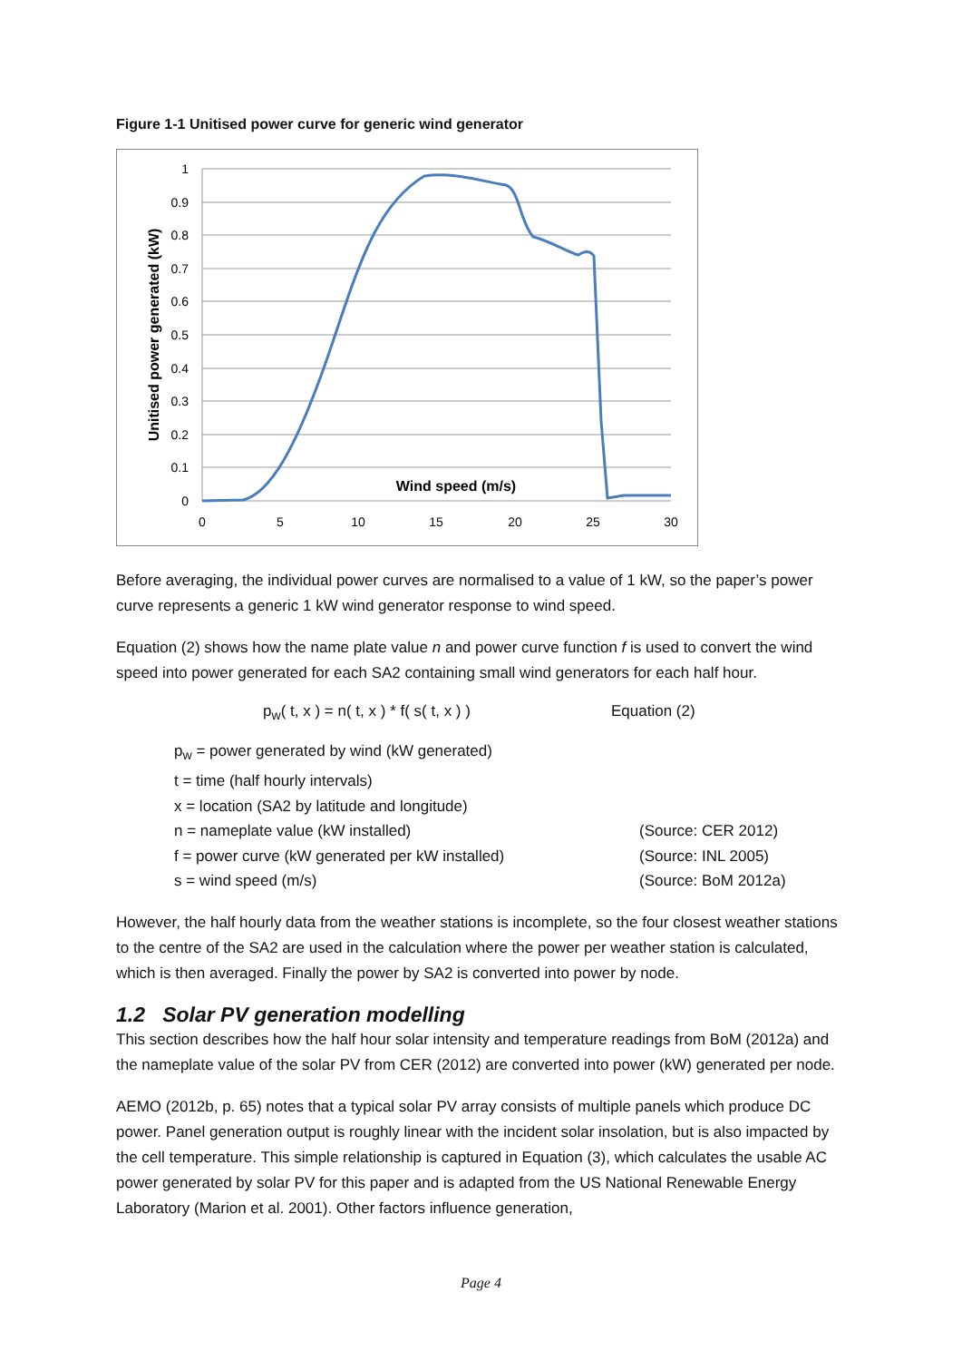Figure 1-1 Unitised power curve for generic wind generator
1
0.9
0.8
0.7
0.6
0.5
0.4
0.3
0.2
0.1
0
0
5
10
15
20
25
30
Wind speed (m/s)
Unitised power generated (kW)
Before averaging, the individual power curves are normalised to a value of 1 kW, so the paper’s power curve represents a generic 1 kW wind generator response to wind speed.
Equation (2) shows how the name plate value n and power curve function f is used to convert the wind speed into power generated for each SA2 containing small wind generators for each half hour.
p<sub>w</sub>( t, x ) = n( t, x ) * f( s( t, x ) ) Equation (2)
p<sub>w</sub> = power generated by wind (kW generated)
t = time (half hourly intervals)
x = location (SA2 by latitude and longitude)
n = nameplate value (kW installed) (Source: CER 2012)
f = power curve (kW generated per kW installed) (Source: INL 2005)
s = wind speed (m/s) (Source: BoM 2012a)
However, the half hourly data from the weather stations is incomplete, so the four closest weather stations to the centre of the SA2 are used in the calculation where the power per weather station is calculated, which is then averaged. Finally the power by SA2 is converted into power by node.
1.2 Solar PV generation modelling
This section describes how the half hour solar intensity and temperature readings from BoM (2012a) and the nameplate value of the solar PV from CER (2012) are converted into power (kW) generated per node.
AEMO (2012b, p. 65) notes that a typical solar PV array consists of multiple panels which produce DC power. Panel generation output is roughly linear with the incident solar insolation, but is also impacted by the cell temperature. This simple relationship is captured in Equation (3), which calculates the usable AC power generated by solar PV for this paper and is adapted from the US National Renewable Energy Laboratory (Marion et al. 2001). Other factors influence generation,
Page 4